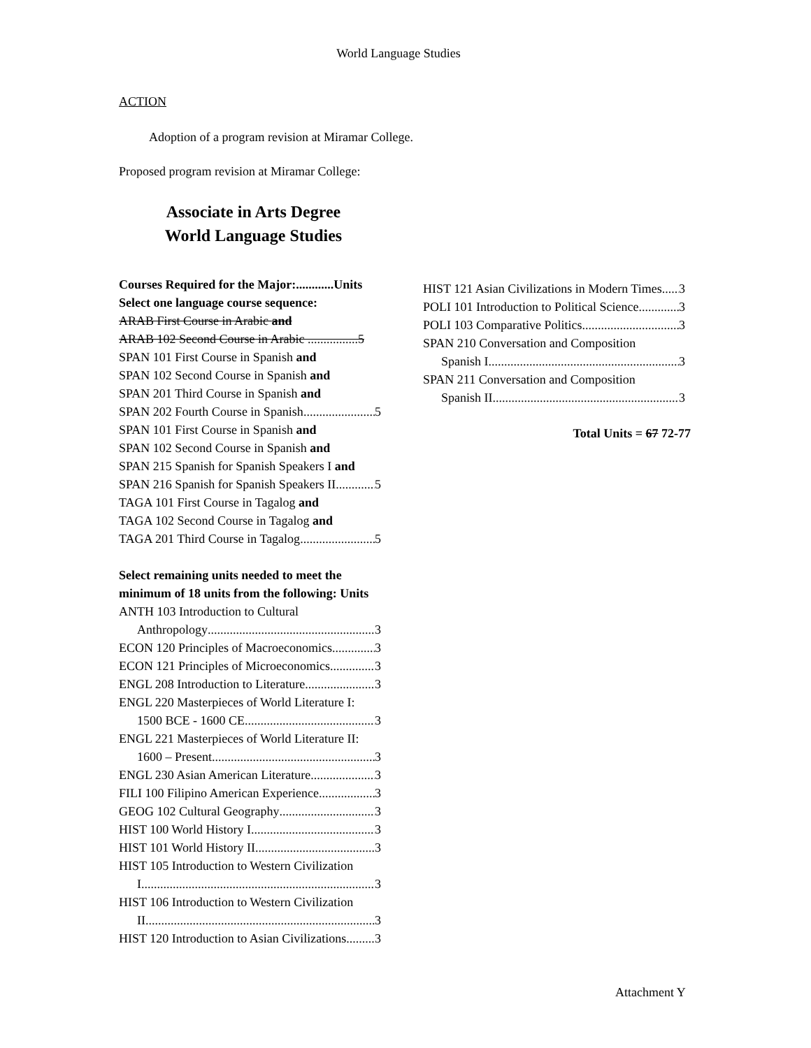World Language Studies
ACTION
Adoption of a program revision at Miramar College.
Proposed program revision at Miramar College:
Associate in Arts Degree
World Language Studies
Courses Required for the Major:............Units
Select one language course sequence:
ARAB First Course in Arabic and
ARAB 102 Second Course in Arabic ................5
SPAN 101 First Course in Spanish and
SPAN 102 Second Course in Spanish and
SPAN 201 Third Course in Spanish and
SPAN 202 Fourth Course in Spanish 5
SPAN 101 First Course in Spanish and
SPAN 102 Second Course in Spanish and
SPAN 215 Spanish for Spanish Speakers I and
SPAN 216 Spanish for Spanish Speakers II 5
TAGA 101 First Course in Tagalog and
TAGA 102 Second Course in Tagalog and
TAGA 201 Third Course in Tagalog 5
Select remaining units needed to meet the
minimum of 18 units from the following: Units
ANTH 103 Introduction to Cultural
Anthropology 3
ECON 120 Principles of Macroeconomics 3
ECON 121 Principles of Microeconomics 3
ENGL 208 Introduction to Literature 3
ENGL 220 Masterpieces of World Literature I:
1500 BCE - 1600 CE 3
ENGL 221 Masterpieces of World Literature II:
1600 – Present 3
ENGL 230 Asian American Literature 3
FILI 100 Filipino American Experience 3
GEOG 102 Cultural Geography 3
HIST 100 World History I 3
HIST 101 World History II 3
HIST 105 Introduction to Western Civilization
I 3
HIST 106 Introduction to Western Civilization
II 3
HIST 120 Introduction to Asian Civilizations 3
HIST 121 Asian Civilizations in Modern Times 3
POLI 101 Introduction to Political Science 3
POLI 103 Comparative Politics 3
SPAN 210 Conversation and Composition
Spanish I 3
SPAN 211 Conversation and Composition
Spanish II 3
Total Units = 67 72-77
Attachment Y